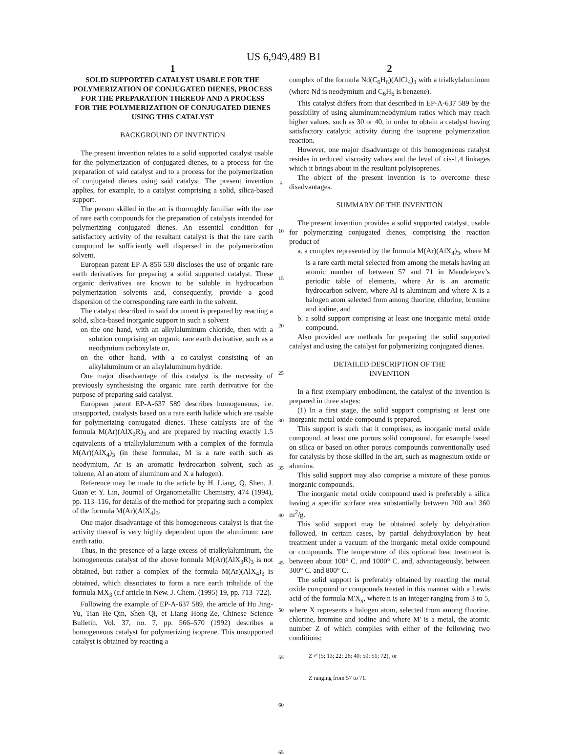US 6,949,489 B1
1
SOLID SUPPORTED CATALYST USABLE FOR THE POLYMERIZATION OF CONJUGATED DIENES, PROCESS FOR THE PREPARATION THEREOF AND A PROCESS FOR THE POLYMERIZATION OF CONJUGATED DIENES USING THIS CATALYST
BACKGROUND OF INVENTION
The present invention relates to a solid supported catalyst usable for the polymerization of conjugated dienes, to a process for the preparation of said catalyst and to a process for the polymerization of conjugated dienes using said catalyst. The present invention applies, for example, to a catalyst comprising a solid, silica-based support.
The person skilled in the art is thoroughly familiar with the use of rare earth compounds for the preparation of catalysts intended for polymerizing conjugated dienes. An essential condition for satisfactory activity of the resultant catalyst is that the rare earth compound be sufficiently well dispersed in the polymerization solvent.
European patent EP-A-856 530 discloses the use of organic rare earth derivatives for preparing a solid supported catalyst. These organic derivatives are known to be soluble in hydrocarbon polymerization solvents and, consequently, provide a good dispersion of the corresponding rare earth in the solvent.
The catalyst described in said document is prepared by reacting a solid, silica-based inorganic support in such a solvent
on the one hand, with an alkylaluminum chloride, then with a solution comprising an organic rare earth derivative, such as a neodymium carboxylate or,
on the other hand, with a co-catalyst consisting of an alkylaluminum or an alkylaluminum hydride.
One major disadvantage of this catalyst is the necessity of previously synthesising the organic rare earth derivative for the purpose of preparing said catalyst.
European patent EP-A-637 589 describes homogeneous, i.e. unsupported, catalysts based on a rare earth halide which are usable for polymerizing conjugated dienes. These catalysts are of the formula M(Ar)(AlX<sub>3</sub>R)<sub>3</sub> and are prepared by reacting exactly 1.5 equivalents of a trialkylaluminum with a complex of the formula M(Ar)(AlX<sub>4</sub>)<sub>3</sub> (in these formulae, M is a rare earth such as neodymium, Ar is an aromatic hydrocarbon solvent, such as toluene, Al an atom of aluminum and X a halogen).
Reference may be made to the article by H. Liang, Q. Shen, J. Guan et Y. Lin, Journal of Organometallic Chemistry, 474 (1994), pp. 113–116, for details of the method for preparing such a complex of the formula M(Ar)(AlX<sub>4</sub>)<sub>3</sub>.
One major disadvantage of this homogeneous catalyst is that the activity thereof is very highly dependent upon the aluminum: rare earth ratio.
Thus, in the presence of a large excess of trialkylaluminum, the homogeneous catalyst of the above formula M(Ar)(AlX<sub>3</sub>R)<sub>3</sub> is not obtained, but rather a complex of the formula M(Ar)(AlX<sub>4</sub>)<sub>3</sub> is obtained, which dissociates to form a rare earth trihalide of the formula MX<sub>3</sub> (c.f article in New. J. Chem. (1995) 19, pp. 713–722).
Following the example of EP-A-637 589, the article of Hu Jing-Yu, Tian He-Qin, Shen Qi, et Liang Hong-Ze, Chinese Science Bulletin, Vol. 37, no. 7, pp. 566–570 (1992) describes a homogeneous catalyst for polymerizing isoprene. This unsupported catalyst is obtained by reacting a
5
10
15
20
25
30
35
40
45
50
55
60
65
2
complex of the formula Nd(C<sub>6</sub>H<sub>6</sub>)(AlCl<sub>4</sub>)<sub>3</sub> with a trialkylaluminum (where Nd is neodymium and C<sub>6</sub>H<sub>6</sub> is benzene).
This catalyst differs from that described in EP-A-637 589 by the possibility of using aluminum:neodymium ratios which may reach higher values, such as 30 or 40, in order to obtain a catalyst having satisfactory catalytic activity during the isoprene polymerization reaction.
However, one major disadvantage of this homogeneous catalyst resides in reduced viscosity values and the level of cis-1,4 linkages which it brings about in the resultant polyisoprenes.
The object of the present invention is to overcome these disadvantages.
SUMMARY OF THE INVENTION
The present invention provides a solid supported catalyst, usable for polymerizing conjugated dienes, comprising the reaction product of
a. a complex represented by the formula M(Ar)(AlX<sub>4</sub>)<sub>3</sub>, where M is a rare earth metal selected from among the metals having an atomic number of between 57 and 71 in Mendeleyev’s periodic table of elements, where Ar is an aromatic hydrocarbon solvent, where Al is aluminum and where X is a halogen atom selected from among fluorine, chlorine, bromine and iodine, and
b. a solid support comprising at least one inorganic metal oxide compound.
Also provided are methods for preparing the solid supported catalyst and using the catalyst for polymerizing conjugated dienes.
DETAILED DESCRIPTION OF THE
INVENTION
In a first exemplary embodiment, the catalyst of the invention is prepared in three stages:
(1) In a first stage, the solid support comprising at least one inorganic metal oxide compound is prepared.
This support is such that it comprises, as inorganic metal oxide compound, at least one porous solid compound, for example based on silica or based on other porous compounds conventionally used for catalysis by those skilled in the art, such as magnesium oxide or alumina.
This solid support may also comprise a mixture of these porous inorganic compounds.
The inorganic metal oxide compound used is preferably a silica having a specific surface area substantially between 200 and 360 m<sup>2</sup>/g.
This solid support may be obtained solely by dehydration followed, in certain cases, by partial dehydroxylation by heat treatment under a vacuum of the inorganic metal oxide compound or compounds. The temperature of this optional heat treatment is between about 100° C. and 1000° C. and, advantageously, between 300° C. and 800° C.
The solid support is preferably obtained by reacting the metal oxide compound or compounds treated in this manner with a Lewis acid of the formula M'X<sub>n</sub>, where n is an integer ranging from 3 to 5, where X represents a halogen atom, selected from among fluorine, chlorine, bromine and iodine and where M' is a metal, the atomic number Z of which complies with either of the following two conditions:
Z ∊{5; 13; 22; 26; 40; 50; 51; 72}, or
Z ranging from 57 to 71.